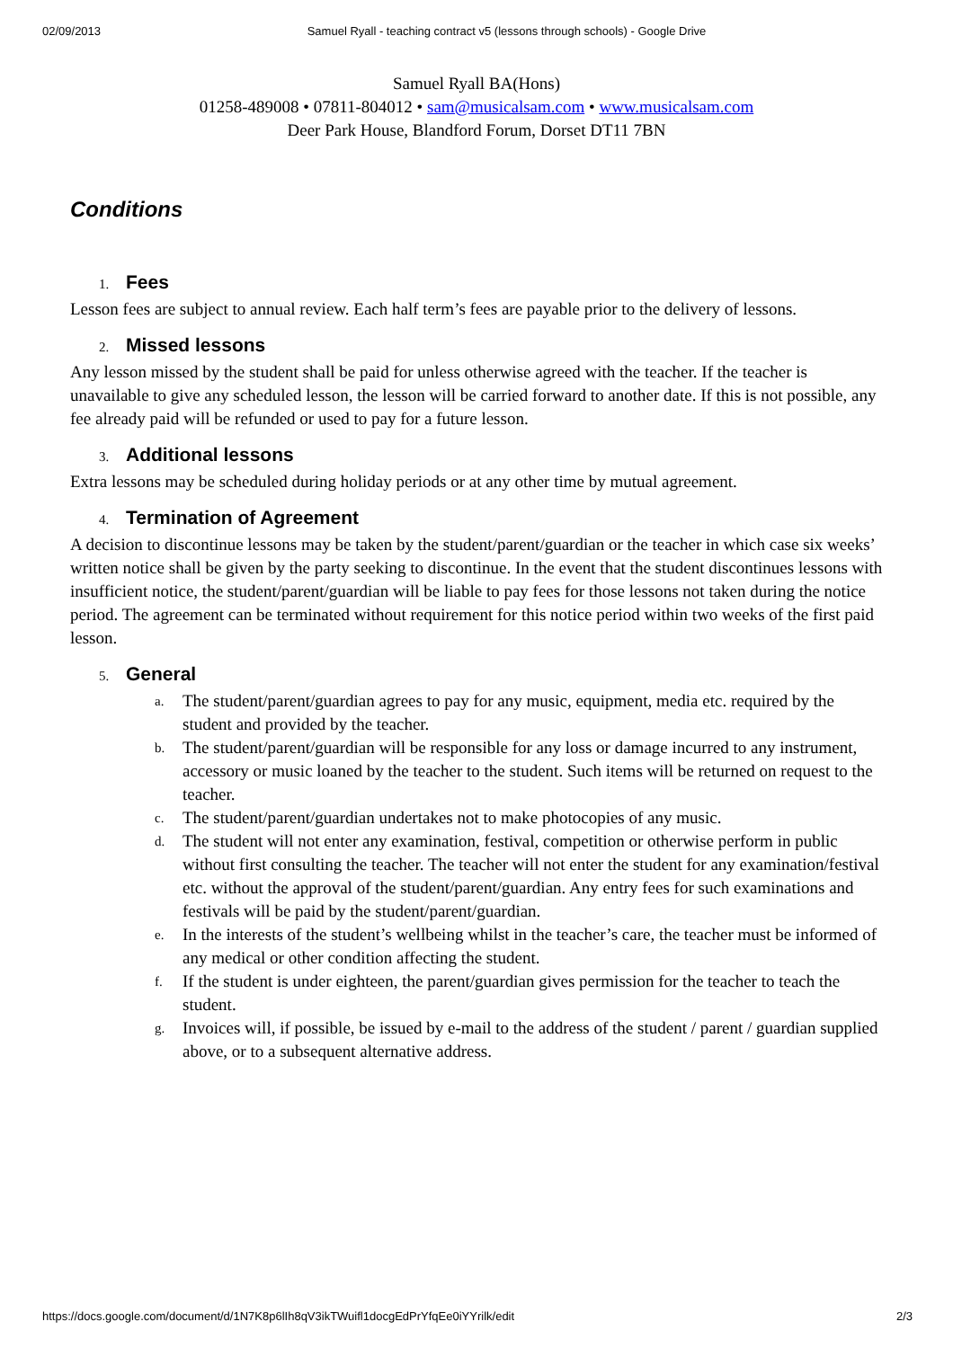02/09/2013 Samuel Ryall - teaching contract v5 (lessons through schools) - Google Drive
Samuel Ryall BA(Hons)
01258-489008 • 07811-804012 • sam@musicalsam.com • www.musicalsam.com
Deer Park House, Blandford Forum, Dorset DT11 7BN
Conditions
1. Fees
Lesson fees are subject to annual review. Each half term’s fees are payable prior to the delivery of lessons.
2. Missed lessons
Any lesson missed by the student shall be paid for unless otherwise agreed with the teacher. If the teacher is unavailable to give any scheduled lesson, the lesson will be carried forward to another date. If this is not possible, any fee already paid will be refunded or used to pay for a future lesson.
3. Additional lessons
Extra lessons may be scheduled during holiday periods or at any other time by mutual agreement.
4. Termination of Agreement
A decision to discontinue lessons may be taken by the student/parent/guardian or the teacher in which case six weeks’ written notice shall be given by the party seeking to discontinue. In the event that the student discontinues lessons with insufficient notice, the student/parent/guardian will be liable to pay fees for those lessons not taken during the notice period. The agreement can be terminated without requirement for this notice period within two weeks of the first paid lesson.
5. General
a. The student/parent/guardian agrees to pay for any music, equipment, media etc. required by the student and provided by the teacher.
b. The student/parent/guardian will be responsible for any loss or damage incurred to any instrument, accessory or music loaned by the teacher to the student. Such items will be returned on request to the teacher.
c. The student/parent/guardian undertakes not to make photocopies of any music.
d. The student will not enter any examination, festival, competition or otherwise perform in public without first consulting the teacher. The teacher will not enter the student for any examination/festival etc. without the approval of the student/parent/guardian. Any entry fees for such examinations and festivals will be paid by the student/parent/guardian.
e. In the interests of the student’s wellbeing whilst in the teacher’s care, the teacher must be informed of any medical or other condition affecting the student.
f. If the student is under eighteen, the parent/guardian gives permission for the teacher to teach the student.
g. Invoices will, if possible, be issued by e-mail to the address of the student / parent / guardian supplied above, or to a subsequent alternative address.
https://docs.google.com/document/d/1N7K8p6lIh8qV3ikTWuifl1docgEdPrYfqEe0iYYrilk/edit 2/3